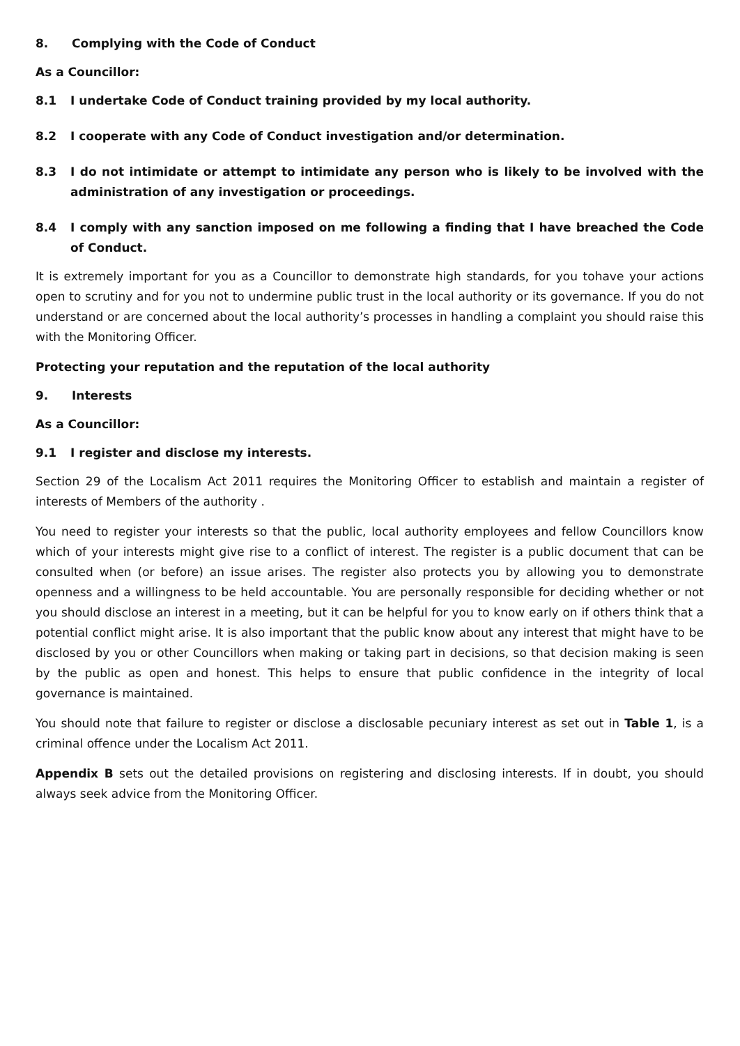8. Complying with the Code of Conduct
As a Councillor:
8.1 I undertake Code of Conduct training provided by my local authority.
8.2 I cooperate with any Code of Conduct investigation and/or determination.
8.3 I do not intimidate or attempt to intimidate any person who is likely to be involved with the administration of any investigation or proceedings.
8.4 I comply with any sanction imposed on me following a finding that I have breached the Code of Conduct.
It is extremely important for you as a Councillor to demonstrate high standards, for you tohave your actions open to scrutiny and for you not to undermine public trust in the local authority or its governance. If you do not understand or are concerned about the local authority’s processes in handling a complaint you should raise this with the Monitoring Officer.
Protecting your reputation and the reputation of the local authority
9. Interests
As a Councillor:
9.1 I register and disclose my interests.
Section 29 of the Localism Act 2011 requires the Monitoring Officer to establish and maintain a register of interests of Members of the authority .
You need to register your interests so that the public, local authority employees and fellow Councillors know which of your interests might give rise to a conflict of interest. The register is a public document that can be consulted when (or before) an issue arises. The register also protects you by allowing you to demonstrate openness and a willingness to be held accountable. You are personally responsible for deciding whether or not you should disclose an interest in a meeting, but it can be helpful for you to know early on if others think that a potential conflict might arise. It is also important that the public know about any interest that might have to be disclosed by you or other Councillors when making or taking part in decisions, so that decision making is seen by the public as open and honest. This helps to ensure that public confidence in the integrity of local governance is maintained.
You should note that failure to register or disclose a disclosable pecuniary interest as set out in Table 1, is a criminal offence under the Localism Act 2011.
Appendix B sets out the detailed provisions on registering and disclosing interests. If in doubt, you should always seek advice from the Monitoring Officer.